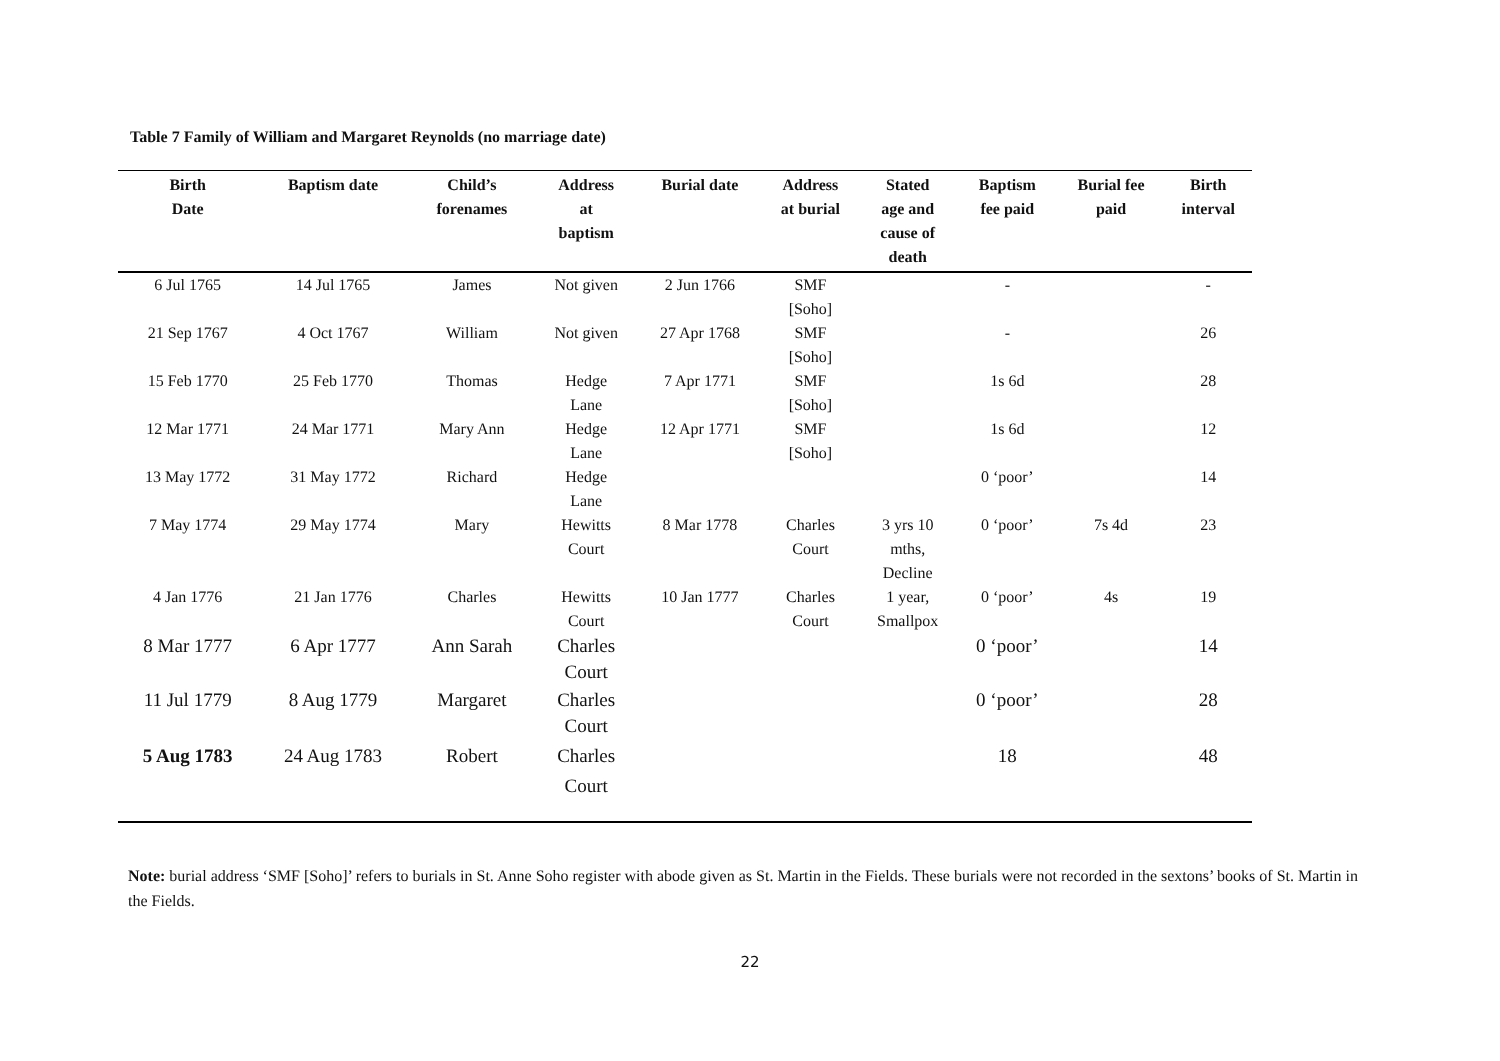Table 7 Family of William and Margaret Reynolds (no marriage date)
| Birth Date | Baptism date | Child’s forenames | Address at baptism | Burial date | Address at burial | Stated age and cause of death | Baptism fee paid | Burial fee paid | Birth interval |
| --- | --- | --- | --- | --- | --- | --- | --- | --- | --- |
| 6 Jul 1765 | 14 Jul 1765 | James | Not given | 2 Jun 1766 | SMF [Soho] | | - | | - |
| 21 Sep 1767 | 4 Oct 1767 | William | Not given | 27 Apr 1768 | SMF [Soho] | | - | | 26 |
| 15 Feb 1770 | 25 Feb 1770 | Thomas | Hedge Lane | 7 Apr 1771 | SMF [Soho] | | 1s 6d | | 28 |
| 12 Mar 1771 | 24 Mar 1771 | Mary Ann | Hedge Lane | 12 Apr 1771 | SMF [Soho] | | 1s 6d | | 12 |
| 13 May 1772 | 31 May 1772 | Richard | Hedge Lane | | | | 0 ‘poor’ | | 14 |
| 7 May 1774 | 29 May 1774 | Mary | Hewitts Court | 8 Mar 1778 | Charles Court | 3 yrs 10 mths, Decline | 0 ‘poor’ | 7s 4d | 23 |
| 4 Jan 1776 | 21 Jan 1776 | Charles | Hewitts Court | 10 Jan 1777 | Charles Court | 1 year, Smallpox | 0 ‘poor’ | 4s | 19 |
| 8 Mar 1777 | 6 Apr 1777 | Ann Sarah | Charles Court | | | | 0 ‘poor’ | | 14 |
| 11 Jul 1779 | 8 Aug 1779 | Margaret | Charles Court | | | | 0 ‘poor’ | | 28 |
| 5 Aug 1783 | 24 Aug 1783 | Robert | Charles Court | | | | 18 | | 48 |
Note: burial address ‘SMF [Soho]’ refers to burials in St. Anne Soho register with abode given as St. Martin in the Fields. These burials were not recorded in the sextons’ books of St. Martin in the Fields.
22